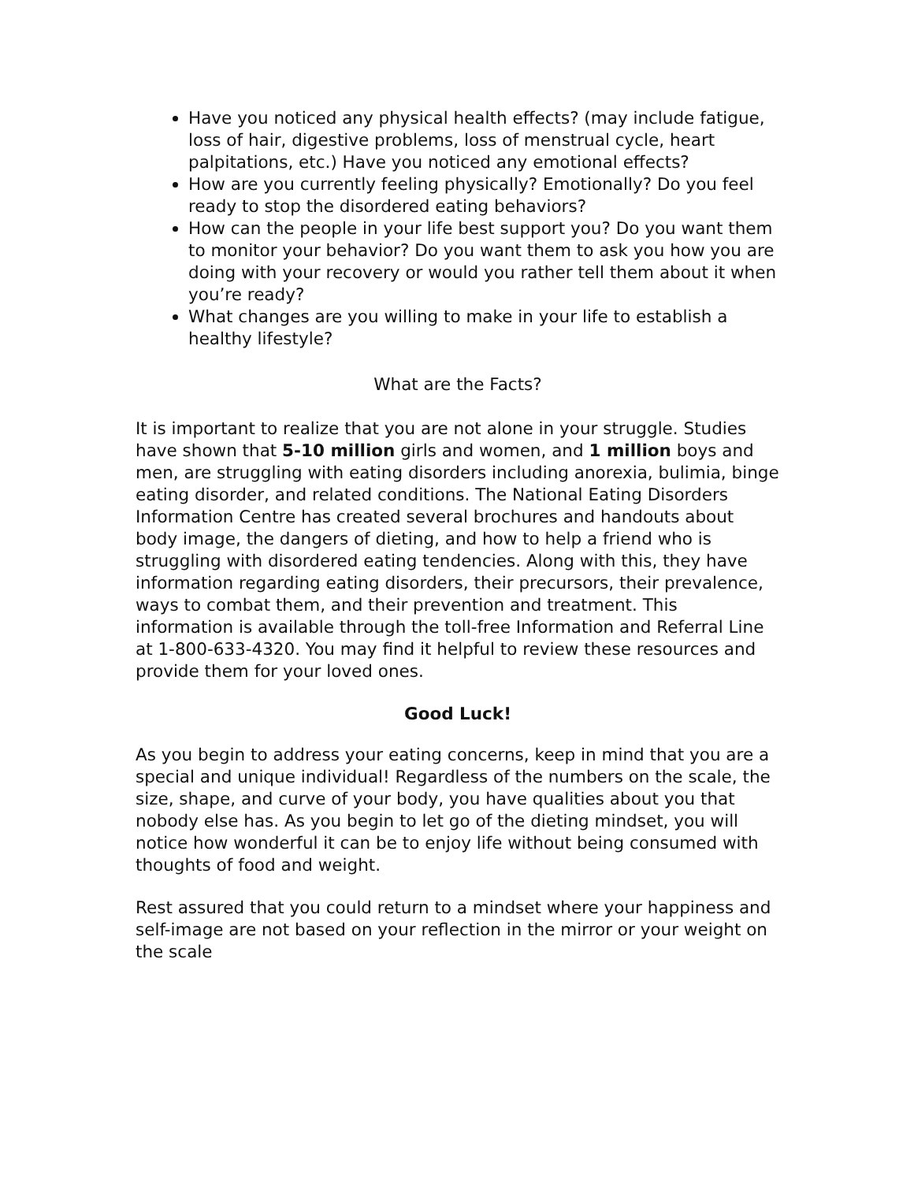Have you noticed any physical health effects? (may include fatigue, loss of hair, digestive problems, loss of menstrual cycle, heart palpitations, etc.) Have you noticed any emotional effects?
How are you currently feeling physically? Emotionally? Do you feel ready to stop the disordered eating behaviors?
How can the people in your life best support you? Do you want them to monitor your behavior? Do you want them to ask you how you are doing with your recovery or would you rather tell them about it when you’re ready?
What changes are you willing to make in your life to establish a healthy lifestyle?
What are the Facts?
It is important to realize that you are not alone in your struggle. Studies have shown that 5-10 million girls and women, and 1 million boys and men, are struggling with eating disorders including anorexia, bulimia, binge eating disorder, and related conditions. The National Eating Disorders Information Centre has created several brochures and handouts about body image, the dangers of dieting, and how to help a friend who is struggling with disordered eating tendencies. Along with this, they have information regarding eating disorders, their precursors, their prevalence, ways to combat them, and their prevention and treatment. This information is available through the toll-free Information and Referral Line at 1-800-633-4320. You may find it helpful to review these resources and provide them for your loved ones.
Good Luck!
As you begin to address your eating concerns, keep in mind that you are a special and unique individual! Regardless of the numbers on the scale, the size, shape, and curve of your body, you have qualities about you that nobody else has. As you begin to let go of the dieting mindset, you will notice how wonderful it can be to enjoy life without being consumed with thoughts of food and weight.
Rest assured that you could return to a mindset where your happiness and self-image are not based on your reflection in the mirror or your weight on the scale